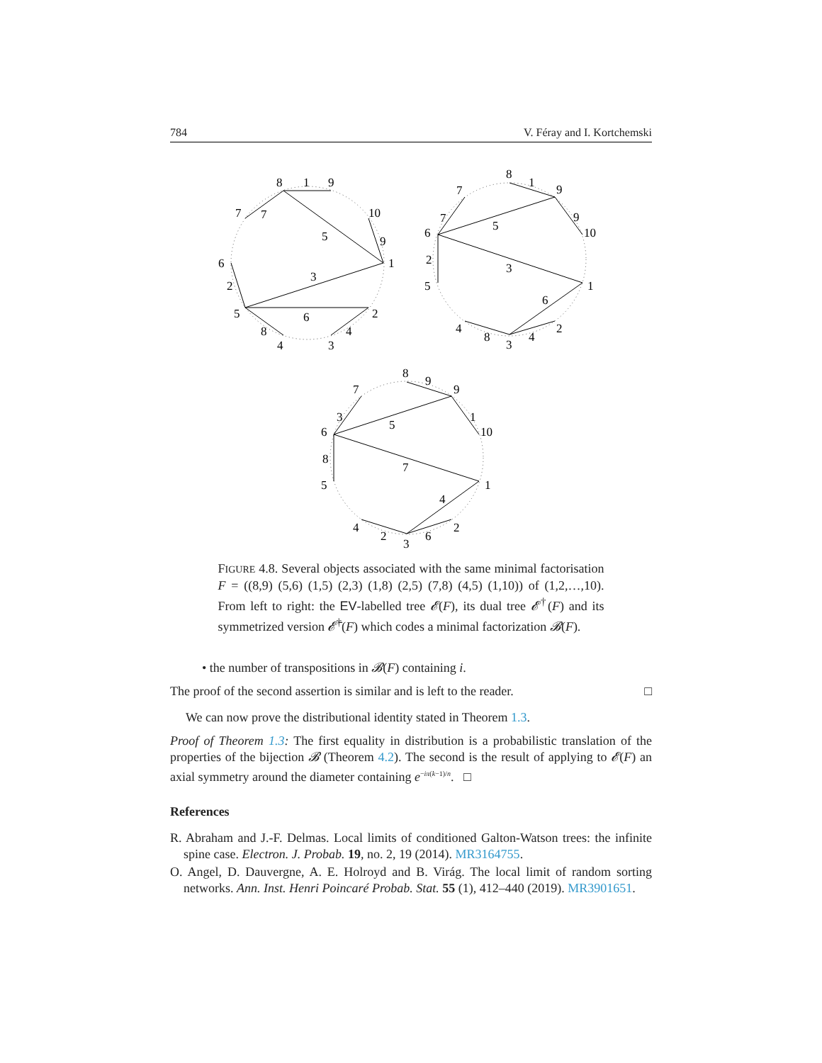784 V. Féray and I. Kortchemski
8
9
10
7
6
1
5
2
4
3
1
7
5
9
3
2
6
8
4
8
9
10
7
6
1
5
2
4
3
1
7
9
5
2
3
6
8
4
8
9
10
7
6
1
5
2
4
3
9
3
1
5
8
7
4
2
6
FIGURE 4.8. Several objects associated with the same minimal factorisation F = ((8,9) (5,6) (1,5) (2,3) (1,8) (2,5) (7,8) (4,5) (1,10)) of (1,2,…,10). From left to right: the EV-labelled tree 𝓔(F), its dual tree 𝓔<sup>†</sup>(F) and its symmetrized version 𝓔̄<sup>†</sup>(F) which codes a minimal factorization 𝓑(F).
• the number of transpositions in 𝓑(F) containing i.
The proof of the second assertion is similar and is left to the reader. □
We can now prove the distributional identity stated in Theorem 1.3.
Proof of Theorem 1.3: The first equality in distribution is a probabilistic translation of the properties of the bijection 𝓑 (Theorem 4.2). The second is the result of applying to 𝓔(F) an axial symmetry around the diameter containing e<sup>−iπ(k−1)/n</sup>. □
References
R. Abraham and J.-F. Delmas. Local limits of conditioned Galton-Watson trees: the infinite spine case. Electron. J. Probab. 19, no. 2, 19 (2014). MR3164755.
O. Angel, D. Dauvergne, A. E. Holroyd and B. Virág. The local limit of random sorting networks. Ann. Inst. Henri Poincaré Probab. Stat. 55 (1), 412–440 (2019). MR3901651.